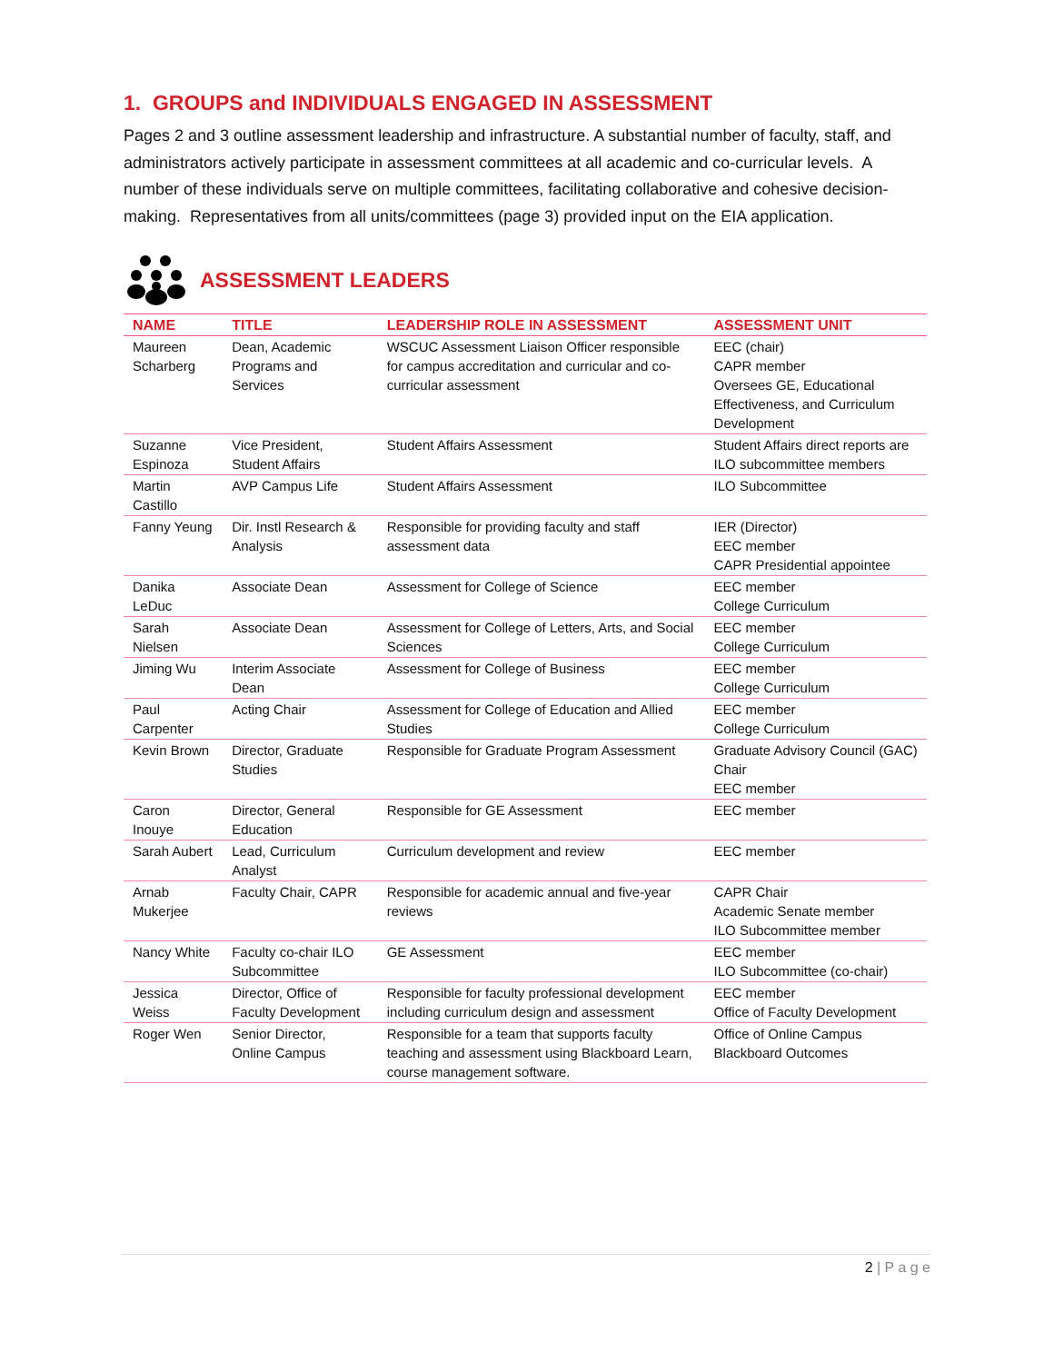1. GROUPS and INDIVIDUALS ENGAGED IN ASSESSMENT
Pages 2 and 3 outline assessment leadership and infrastructure. A substantial number of faculty, staff, and administrators actively participate in assessment committees at all academic and co-curricular levels. A number of these individuals serve on multiple committees, facilitating collaborative and cohesive decision-making. Representatives from all units/committees (page 3) provided input on the EIA application.
ASSESSMENT LEADERS
| NAME | TITLE | LEADERSHIP ROLE IN ASSESSMENT | ASSESSMENT UNIT |
| --- | --- | --- | --- |
| Maureen Scharberg | Dean, Academic Programs and Services | WSCUC Assessment Liaison Officer responsible for campus accreditation and curricular and co-curricular assessment | EEC (chair) CAPR member Oversees GE, Educational Effectiveness, and Curriculum Development |
| Suzanne Espinoza | Vice President, Student Affairs | Student Affairs Assessment | Student Affairs direct reports are ILO subcommittee members |
| Martin Castillo | AVP Campus Life | Student Affairs Assessment | ILO Subcommittee |
| Fanny Yeung | Dir. Instl Research & Analysis | Responsible for providing faculty and staff assessment data | IER (Director) EEC member CAPR Presidential appointee |
| Danika LeDuc | Associate Dean | Assessment for College of Science | EEC member College Curriculum |
| Sarah Nielsen | Associate Dean | Assessment for College of Letters, Arts, and Social Sciences | EEC member College Curriculum |
| Jiming Wu | Interim Associate Dean | Assessment for College of Business | EEC member College Curriculum |
| Paul Carpenter | Acting Chair | Assessment for College of Education and Allied Studies | EEC member College Curriculum |
| Kevin Brown | Director, Graduate Studies | Responsible for Graduate Program Assessment | Graduate Advisory Council (GAC) Chair EEC member |
| Caron Inouye | Director, General Education | Responsible for GE Assessment | EEC member |
| Sarah Aubert | Lead, Curriculum Analyst | Curriculum development and review | EEC member |
| Arnab Mukerjee | Faculty Chair, CAPR | Responsible for academic annual and five-year reviews | CAPR Chair Academic Senate member ILO Subcommittee member |
| Nancy White | Faculty co-chair ILO Subcommittee | GE Assessment | EEC member ILO Subcommittee (co-chair) |
| Jessica Weiss | Director, Office of Faculty Development | Responsible for faculty professional development including curriculum design and assessment | EEC member Office of Faculty Development |
| Roger Wen | Senior Director, Online Campus | Responsible for a team that supports faculty teaching and assessment using Blackboard Learn, course management software. | Office of Online Campus Blackboard Outcomes |
2 | P a g e